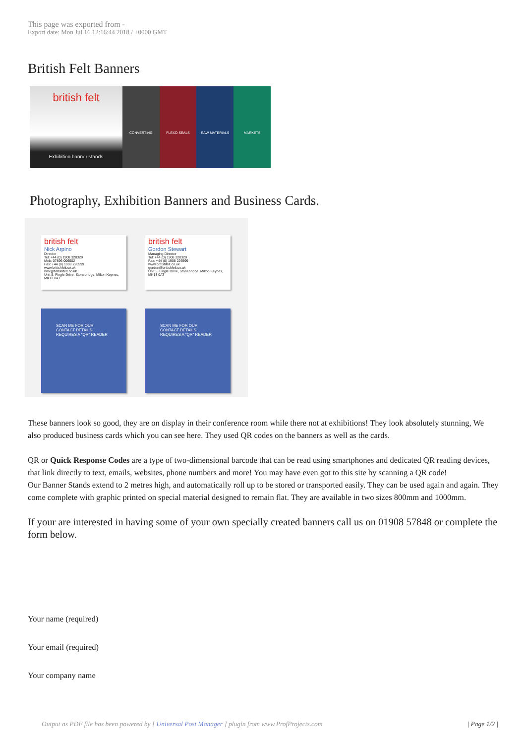This page was exported from -
Export date: Mon Jul 16 12:16:44 2018 / +0000 GMT
British Felt Banners
british felt
Exhibition banner stands
CONVERTING FLEXO SEALS RAW MATERIALS MARKETS
Photography, Exhibition Banners and Business Cards.
british felt
Nick Arpino
Director
Tel: +44 (0) 1908 320329
Mob: 07896 006602
Fax: +44 (0) 1908 226599
www.britishfelt.co.uk
nick@britishfelt.co.uk
Unit 5, Fingle Drive, Stonebridge, Milton Keynes, MK13 0AT
british felt
Gordon Stewart
Managing Director
Tel: +44 (0) 1908 320329
Fax: +44 (0) 1908 226599
www.britishfelt.co.uk
gordon@britishfelt.co.uk
Unit 5, Fingle Drive, Stonebridge, Milton Keynes, MK13 0AT
SCAN ME FOR OUR CONTACT DETAILS REQUIRES A "QR" READER
SCAN ME FOR OUR CONTACT DETAILS REQUIRES A "QR" READER
These banners look so good, they are on display in their conference room while there not at exhibitions! They look absolutely stunning, We also produced business cards which you can see here. They used QR codes on the banners as well as the cards.
QR or Quick Response Codes are a type of two-dimensional barcode that can be read using smartphones and dedicated QR reading devices, that link directly to text, emails, websites, phone numbers and more! You may have even got to this site by scanning a QR code!
Our Banner Stands extend to 2 metres high, and automatically roll up to be stored or transported easily. They can be used again and again. They come complete with graphic printed on special material designed to remain flat. They are available in two sizes 800mm and 1000mm.
If your are interested in having some of your own specially created banners call us on 01908 57848 or complete the form below.
Your name (required)
Your email (required)
Your company name
Output as PDF file has been powered by [ Universal Post Manager ] plugin from www.ProfProjects.com | Page 1/2 |